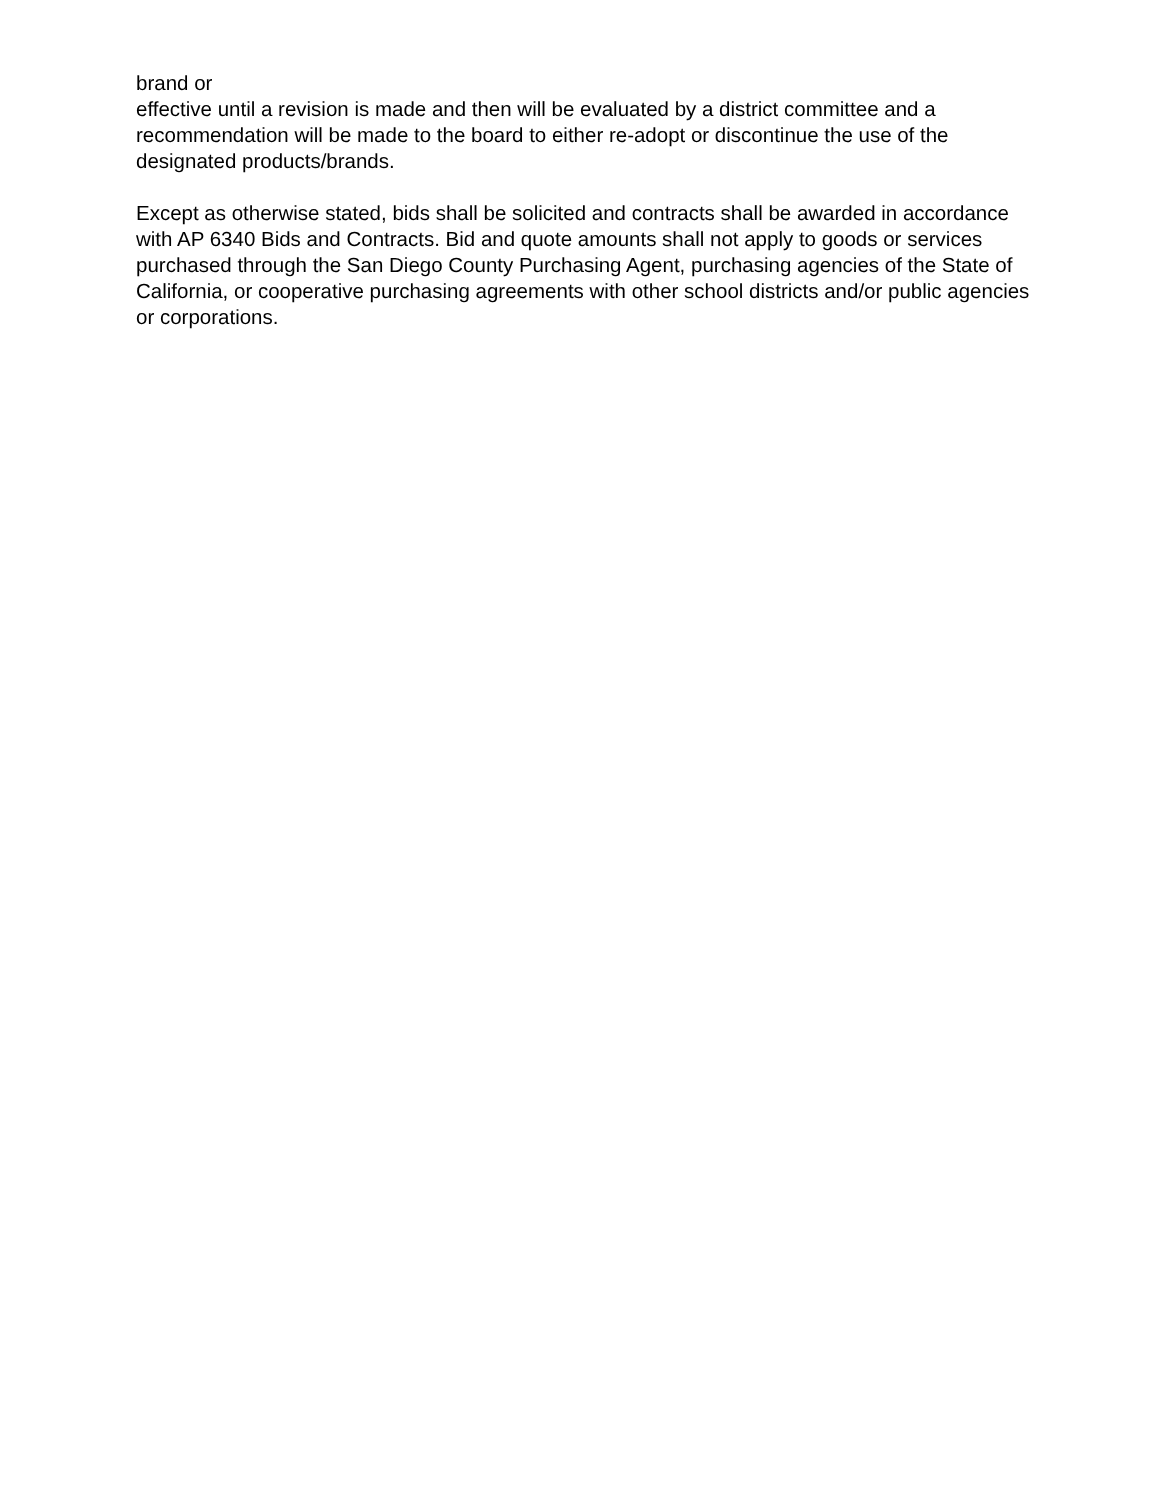brand or
effective until a revision is made and then will be evaluated by a district committee and a recommendation will be made to the board to either re-adopt or discontinue the use of the designated products/brands.
Except as otherwise stated, bids shall be solicited and contracts shall be awarded in accordance with AP 6340 Bids and Contracts. Bid and quote amounts shall not apply to goods or services purchased through the San Diego County Purchasing Agent, purchasing agencies of the State of California, or cooperative purchasing agreements with other school districts and/or public agencies or corporations.